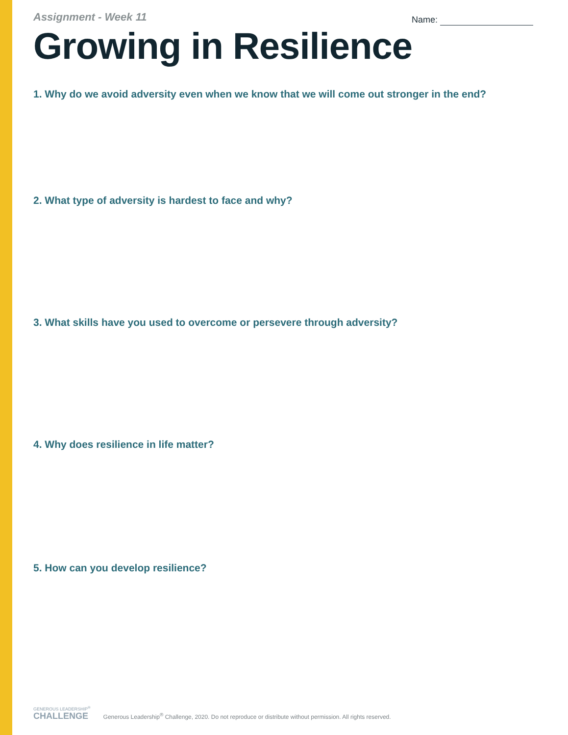Assignment - Week 11
Name:
Growing in Resilience
1. Why do we avoid adversity even when we know that we will come out stronger in the end?
2. What type of adversity is hardest to face and why?
3. What skills have you used to overcome or persevere through adversity?
4. Why does resilience in life matter?
5. How can you develop resilience?
GENEROUS LEADERSHIP<sup>®</sup>
CHALLENGE
Generous Leadership<sup>®</sup> Challenge, 2020. Do not reproduce or distribute without permission. All rights reserved.